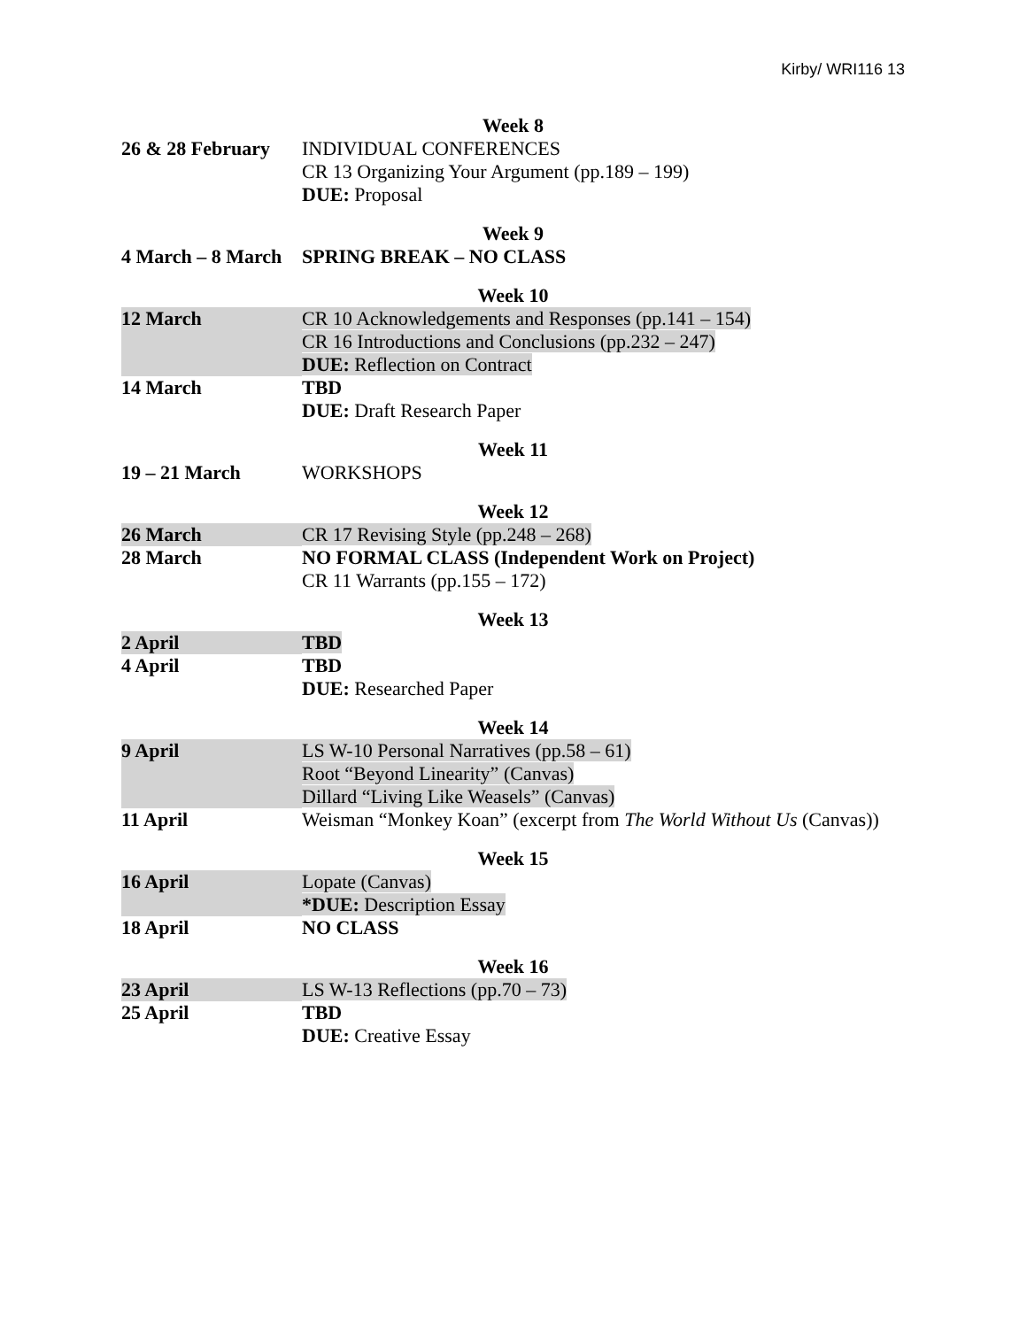Kirby/ WRI116 13
Week 8
26 & 28 February
INDIVIDUAL CONFERENCES
CR 13 Organizing Your Argument (pp.189 – 199)
DUE: Proposal
Week 9
4 March – 8 March
SPRING BREAK – NO CLASS
Week 10
12 March
CR 10 Acknowledgements and Responses (pp.141 – 154)
CR 16 Introductions and Conclusions (pp.232 – 247)
DUE: Reflection on Contract
14 March TBD
DUE: Draft Research Paper
Week 11
19 – 21 March WORKSHOPS
Week 12
26 March CR 17 Revising Style (pp.248 – 268)
28 March NO FORMAL CLASS (Independent Work on Project)
CR 11 Warrants (pp.155 – 172)
Week 13
2 April TBD
4 April TBD
DUE: Researched Paper
Week 14
9 April
LS W-10 Personal Narratives (pp.58 – 61)
Root “Beyond Linearity” (Canvas)
Dillard “Living Like Weasels” (Canvas)
11 April Weisman “Monkey Koan” (excerpt from The World Without Us (Canvas))
Week 15
16 April
Lopate (Canvas)
*DUE: Description Essay
18 April NO CLASS
Week 16
23 April LS W-13 Reflections (pp.70 – 73)
25 April TBD
DUE: Creative Essay